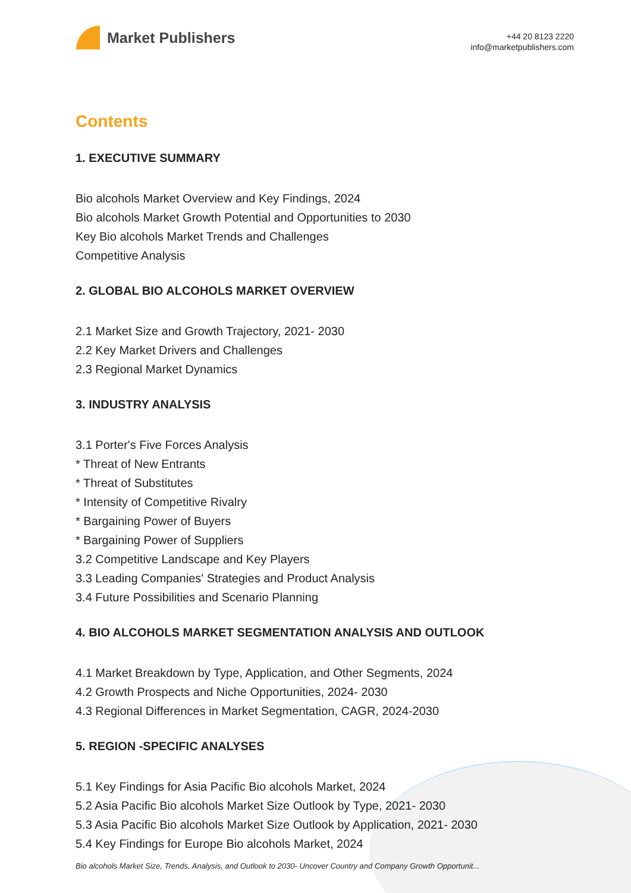Market Publishers
+44 20 8123 2220
info@marketpublishers.com
Contents
1. EXECUTIVE SUMMARY
Bio alcohols Market Overview and Key Findings, 2024
Bio alcohols Market Growth Potential and Opportunities to 2030
Key Bio alcohols Market Trends and Challenges
Competitive Analysis
2. GLOBAL BIO ALCOHOLS MARKET OVERVIEW
2.1 Market Size and Growth Trajectory, 2021- 2030
2.2 Key Market Drivers and Challenges
2.3 Regional Market Dynamics
3. INDUSTRY ANALYSIS
3.1 Porter's Five Forces Analysis
* Threat of New Entrants
* Threat of Substitutes
* Intensity of Competitive Rivalry
* Bargaining Power of Buyers
* Bargaining Power of Suppliers
3.2 Competitive Landscape and Key Players
3.3 Leading Companies' Strategies and Product Analysis
3.4 Future Possibilities and Scenario Planning
4. BIO ALCOHOLS MARKET SEGMENTATION ANALYSIS AND OUTLOOK
4.1 Market Breakdown by Type, Application, and Other Segments, 2024
4.2 Growth Prospects and Niche Opportunities, 2024- 2030
4.3 Regional Differences in Market Segmentation, CAGR, 2024-2030
5. REGION -SPECIFIC ANALYSES
5.1 Key Findings for Asia Pacific Bio alcohols Market, 2024
5.2 Asia Pacific Bio alcohols Market Size Outlook by Type, 2021- 2030
5.3 Asia Pacific Bio alcohols Market Size Outlook by Application, 2021- 2030
5.4 Key Findings for Europe Bio alcohols Market, 2024
Bio alcohols Market Size, Trends, Analysis, and Outlook to 2030- Uncover Country and Company Growth Opportunit...